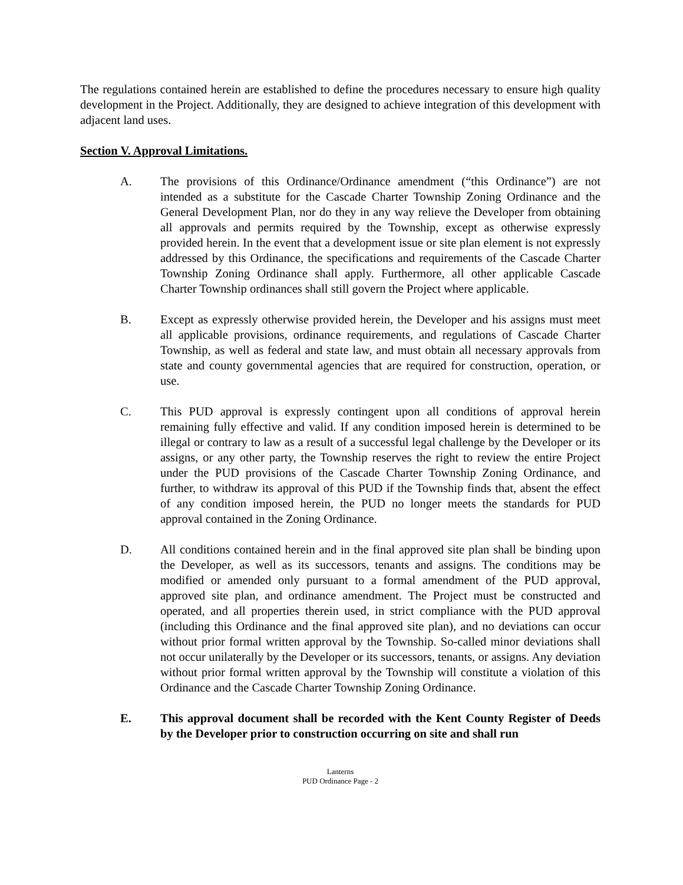The regulations contained herein are established to define the procedures necessary to ensure high quality development in the Project. Additionally, they are designed to achieve integration of this development with adjacent land uses.
Section V. Approval Limitations.
A. The provisions of this Ordinance/Ordinance amendment (“this Ordinance”) are not intended as a substitute for the Cascade Charter Township Zoning Ordinance and the General Development Plan, nor do they in any way relieve the Developer from obtaining all approvals and permits required by the Township, except as otherwise expressly provided herein. In the event that a development issue or site plan element is not expressly addressed by this Ordinance, the specifications and requirements of the Cascade Charter Township Zoning Ordinance shall apply. Furthermore, all other applicable Cascade Charter Township ordinances shall still govern the Project where applicable.
B. Except as expressly otherwise provided herein, the Developer and his assigns must meet all applicable provisions, ordinance requirements, and regulations of Cascade Charter Township, as well as federal and state law, and must obtain all necessary approvals from state and county governmental agencies that are required for construction, operation, or use.
C. This PUD approval is expressly contingent upon all conditions of approval herein remaining fully effective and valid. If any condition imposed herein is determined to be illegal or contrary to law as a result of a successful legal challenge by the Developer or its assigns, or any other party, the Township reserves the right to review the entire Project under the PUD provisions of the Cascade Charter Township Zoning Ordinance, and further, to withdraw its approval of this PUD if the Township finds that, absent the effect of any condition imposed herein, the PUD no longer meets the standards for PUD approval contained in the Zoning Ordinance.
D. All conditions contained herein and in the final approved site plan shall be binding upon the Developer, as well as its successors, tenants and assigns. The conditions may be modified or amended only pursuant to a formal amendment of the PUD approval, approved site plan, and ordinance amendment. The Project must be constructed and operated, and all properties therein used, in strict compliance with the PUD approval (including this Ordinance and the final approved site plan), and no deviations can occur without prior formal written approval by the Township. So-called minor deviations shall not occur unilaterally by the Developer or its successors, tenants, or assigns. Any deviation without prior formal written approval by the Township will constitute a violation of this Ordinance and the Cascade Charter Township Zoning Ordinance.
E. This approval document shall be recorded with the Kent County Register of Deeds by the Developer prior to construction occurring on site and shall run
Lanterns
PUD Ordinance Page - 2